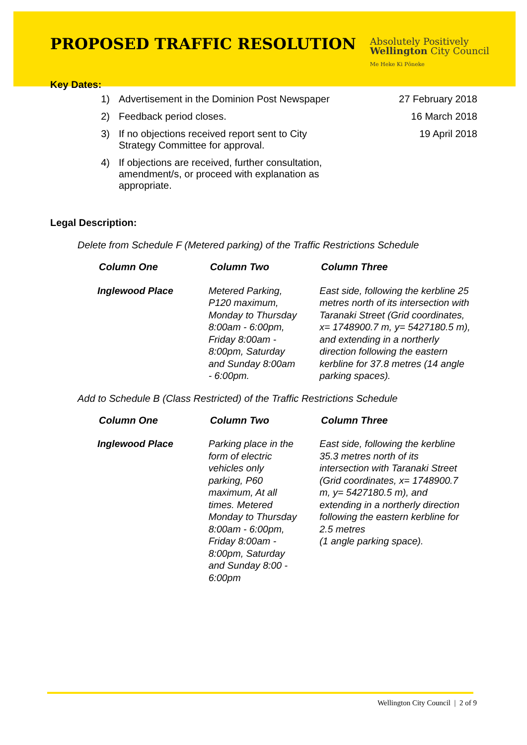PROPOSED TRAFFIC RESOLUTION
Absolutely Positively
Wellington City Council
Me Heke Ki Pōneke
Key Dates:
| 1) | Advertisement in the Dominion Post Newspaper | 27 February 2018 |
| 2) | Feedback period closes. | 16 March 2018 |
| 3) | If no objections received report sent to City Strategy Committee for approval. | 19 April 2018 |
| 4) | If objections are received, further consultation, amendment/s, or proceed with explanation as appropriate. | |
Legal Description:
Delete from Schedule F (Metered parking) of the Traffic Restrictions Schedule
| Column One | Column Two | Column Three |
| --- | --- | --- |
| Inglewood Place | Metered Parking, P120 maximum, Monday to Thursday 8:00am - 6:00pm, Friday 8:00am - 8:00pm, Saturday and Sunday 8:00am - 6:00pm. | East side, following the kerbline 25 metres north of its intersection with Taranaki Street (Grid coordinates, x= 1748900.7 m, y= 5427180.5 m), and extending in a northerly direction following the eastern kerbline for 37.8 metres (14 angle parking spaces). |
Add to Schedule B (Class Restricted) of the Traffic Restrictions Schedule
| Column One | Column Two | Column Three |
| --- | --- | --- |
| Inglewood Place | Parking place in the form of electric vehicles only parking, P60 maximum, At all times. Metered Monday to Thursday 8:00am - 6:00pm, Friday 8:00am - 8:00pm, Saturday and Sunday 8:00 - 6:00pm | East side, following the kerbline 35.3 metres north of its intersection with Taranaki Street (Grid coordinates, x= 1748900.7 m, y= 5427180.5 m), and extending in a northerly direction following the eastern kerbline for 2.5 metres (1 angle parking space). |
Wellington City Council | 2 of 9